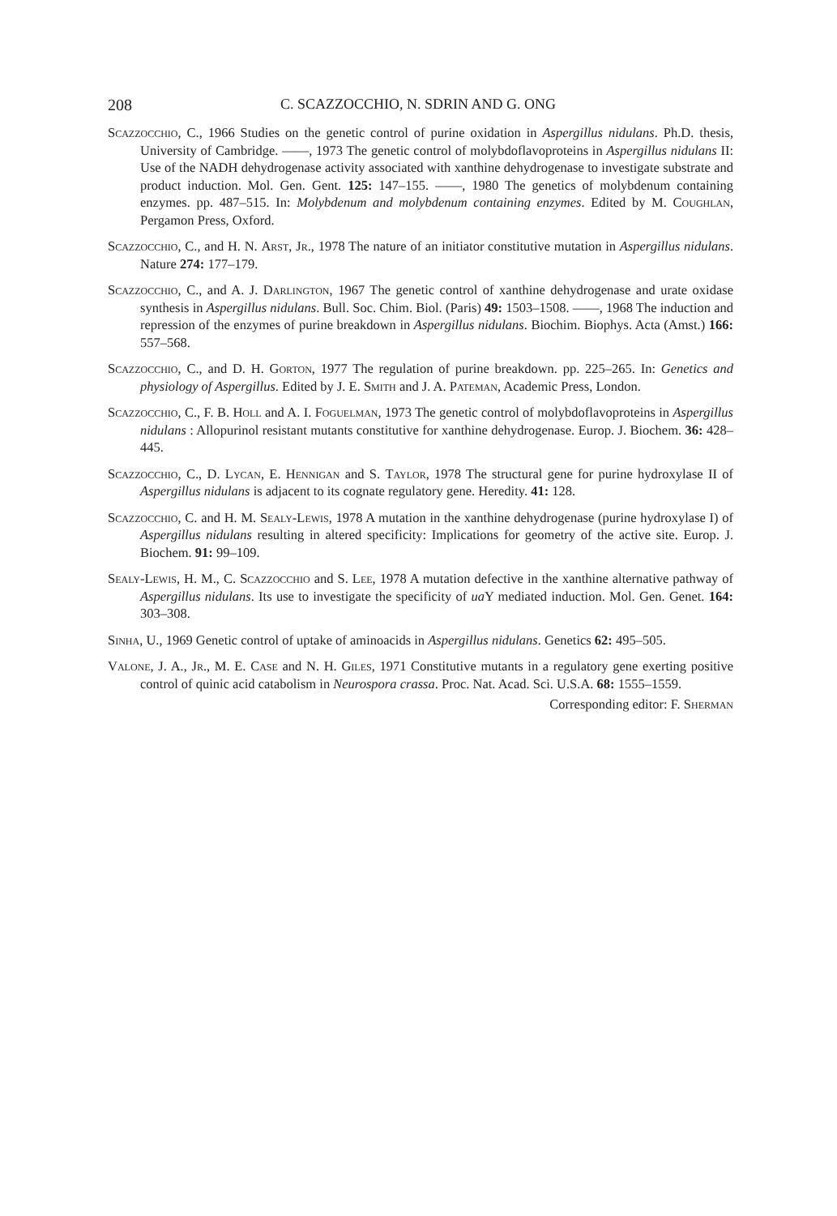208 C. SCAZZOCCHIO, N. SDRIN AND G. ONG
Scazzocchio, C., 1966 Studies on the genetic control of purine oxidation in Aspergillus nidulans. Ph.D. thesis, University of Cambridge. ——, 1973 The genetic control of molybdoflavoproteins in Aspergillus nidulans II: Use of the NADH dehydrogenase activity associated with xanthine dehydrogenase to investigate substrate and product induction. Mol. Gen. Gent. 125: 147–155. ——, 1980 The genetics of molybdenum containing enzymes. pp. 487–515. In: Molybdenum and molybdenum containing enzymes. Edited by M. Coughlan, Pergamon Press, Oxford.
Scazzocchio, C., and H. N. Arst, Jr., 1978 The nature of an initiator constitutive mutation in Aspergillus nidulans. Nature 274: 177–179.
Scazzocchio, C., and A. J. Darlington, 1967 The genetic control of xanthine dehydrogenase and urate oxidase synthesis in Aspergillus nidulans. Bull. Soc. Chim. Biol. (Paris) 49: 1503–1508. ——, 1968 The induction and repression of the enzymes of purine breakdown in Aspergillus nidulans. Biochim. Biophys. Acta (Amst.) 166: 557–568.
Scazzocchio, C., and D. H. Gorton, 1977 The regulation of purine breakdown. pp. 225–265. In: Genetics and physiology of Aspergillus. Edited by J. E. Smith and J. A. Pateman, Academic Press, London.
Scazzocchio, C., F. B. Holl and A. I. Foguelman, 1973 The genetic control of molybdoflavoproteins in Aspergillus nidulans : Allopurinol resistant mutants constitutive for xanthine dehydrogenase. Europ. J. Biochem. 36: 428–445.
Scazzocchio, C., D. Lycan, E. Hennigan and S. Taylor, 1978 The structural gene for purine hydroxylase II of Aspergillus nidulans is adjacent to its cognate regulatory gene. Heredity. 41: 128.
Scazzocchio, C. and H. M. Sealy-Lewis, 1978 A mutation in the xanthine dehydrogenase (purine hydroxylase I) of Aspergillus nidulans resulting in altered specificity: Implications for geometry of the active site. Europ. J. Biochem. 91: 99–109.
Sealy-Lewis, H. M., C. Scazzocchio and S. Lee, 1978 A mutation defective in the xanthine alternative pathway of Aspergillus nidulans. Its use to investigate the specificity of ua Y mediated induction. Mol. Gen. Genet. 164: 303–308.
Sinha, U., 1969 Genetic control of uptake of aminoacids in Aspergillus nidulans. Genetics 62: 495–505.
Valone, J. A., Jr., M. E. Case and N. H. Giles, 1971 Constitutive mutants in a regulatory gene exerting positive control of quinic acid catabolism in Neurospora crassa. Proc. Nat. Acad. Sci. U.S.A. 68: 1555–1559.
Corresponding editor: F. Sherman